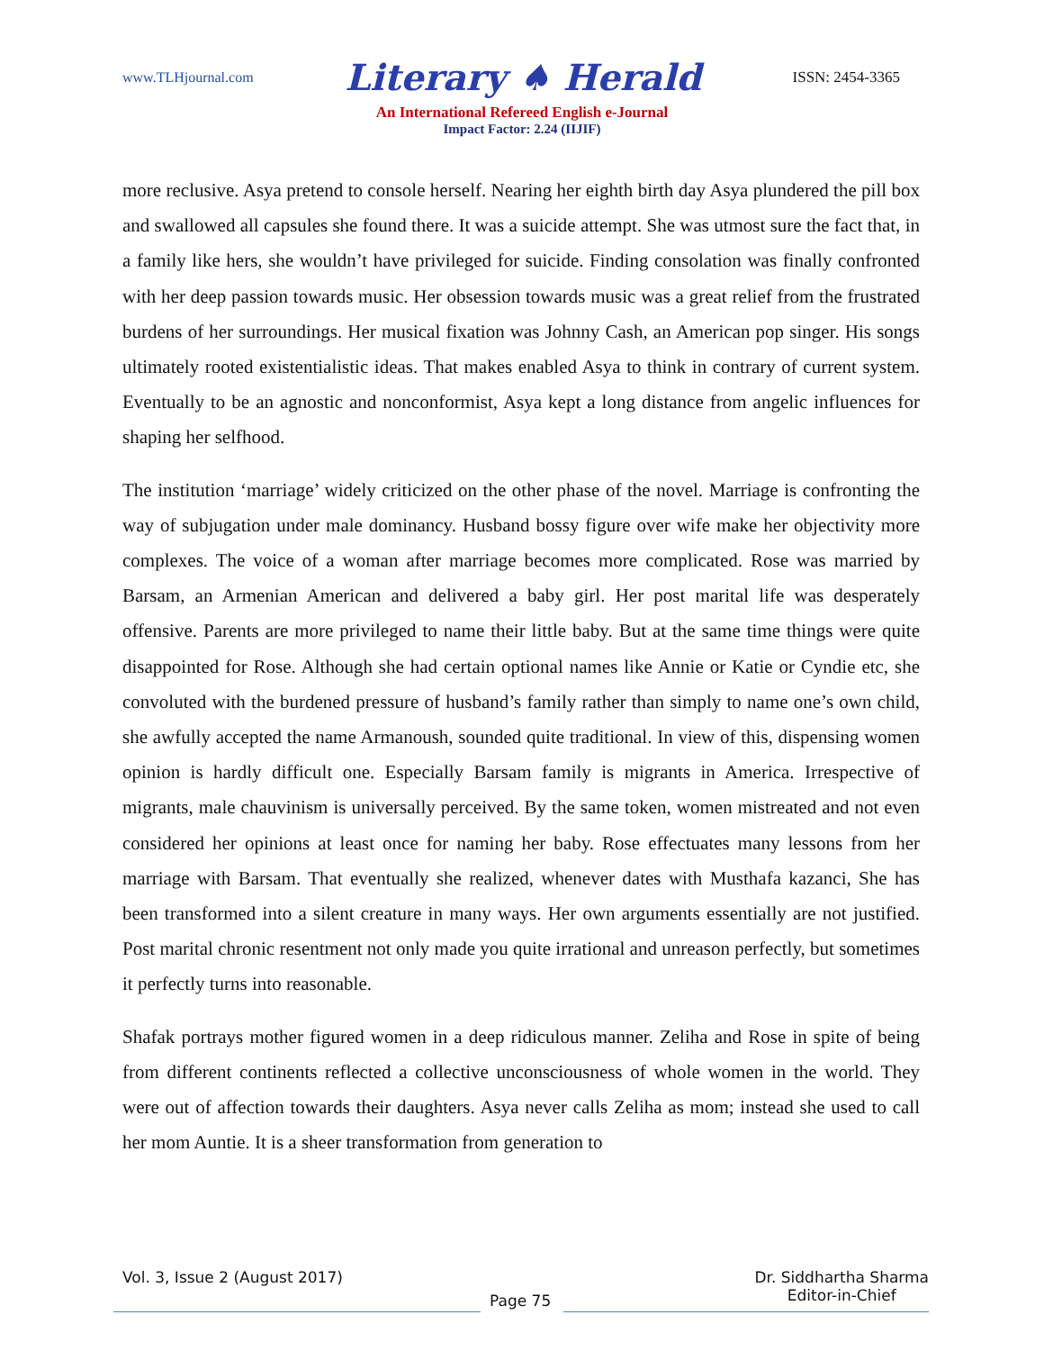www.TLHjournal.com Literary ♠ Herald ISSN: 2454-3365
An International Refereed English e-Journal
Impact Factor: 2.24 (IIJIF)
more reclusive. Asya pretend to console herself. Nearing her eighth birth day Asya plundered the pill box and swallowed all capsules she found there. It was a suicide attempt. She was utmost sure the fact that, in a family like hers, she wouldn’t have privileged for suicide. Finding consolation was finally confronted with her deep passion towards music. Her obsession towards music was a great relief from the frustrated burdens of her surroundings. Her musical fixation was Johnny Cash, an American pop singer. His songs ultimately rooted existentialistic ideas. That makes enabled Asya to think in contrary of current system. Eventually to be an agnostic and nonconformist, Asya kept a long distance from angelic influences for shaping her selfhood.
The institution ‘marriage’ widely criticized on the other phase of the novel. Marriage is confronting the way of subjugation under male dominancy. Husband bossy figure over wife make her objectivity more complexes. The voice of a woman after marriage becomes more complicated. Rose was married by Barsam, an Armenian American and delivered a baby girl. Her post marital life was desperately offensive. Parents are more privileged to name their little baby. But at the same time things were quite disappointed for Rose. Although she had certain optional names like Annie or Katie or Cyndie etc, she convoluted with the burdened pressure of husband’s family rather than simply to name one’s own child, she awfully accepted the name Armanoush, sounded quite traditional. In view of this, dispensing women opinion is hardly difficult one. Especially Barsam family is migrants in America. Irrespective of migrants, male chauvinism is universally perceived. By the same token, women mistreated and not even considered her opinions at least once for naming her baby. Rose effectuates many lessons from her marriage with Barsam. That eventually she realized, whenever dates with Musthafa kazanci, She has been transformed into a silent creature in many ways. Her own arguments essentially are not justified. Post marital chronic resentment not only made you quite irrational and unreason perfectly, but sometimes it perfectly turns into reasonable.
Shafak portrays mother figured women in a deep ridiculous manner. Zeliha and Rose in spite of being from different continents reflected a collective unconsciousness of whole women in the world. They were out of affection towards their daughters. Asya never calls Zeliha as mom; instead she used to call her mom Auntie. It is a sheer transformation from generation to
Vol. 3, Issue 2 (August 2017) Dr. Siddhartha Sharma
Editor-in-Chief
Page 75